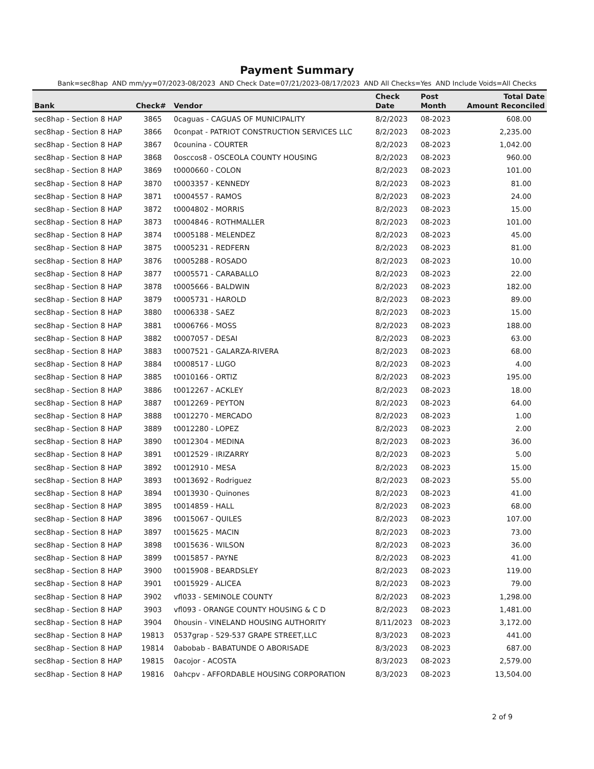Payment Summary
Bank=sec8hap AND mm/yy=07/2023-08/2023 AND Check Date=07/21/2023-08/17/2023 AND All Checks=Yes AND Include Voids=All Checks
| | | | Check | Post | Total Date |
| --- | --- | --- | --- | --- | --- |
| Bank | Check# | Vendor | Date | Month | Amount Reconciled |
| sec8hap - Section 8 HAP | 3865 | 0caguas - CAGUAS OF MUNICIPALITY | 8/2/2023 | 08-2023 | 608.00 |
| sec8hap - Section 8 HAP | 3866 | 0conpat - PATRIOT CONSTRUCTION SERVICES LLC | 8/2/2023 | 08-2023 | 2,235.00 |
| sec8hap - Section 8 HAP | 3867 | 0counina - COURTER | 8/2/2023 | 08-2023 | 1,042.00 |
| sec8hap - Section 8 HAP | 3868 | 0osccos8 - OSCEOLA COUNTY HOUSING | 8/2/2023 | 08-2023 | 960.00 |
| sec8hap - Section 8 HAP | 3869 | t0000660 - COLON | 8/2/2023 | 08-2023 | 101.00 |
| sec8hap - Section 8 HAP | 3870 | t0003357 - KENNEDY | 8/2/2023 | 08-2023 | 81.00 |
| sec8hap - Section 8 HAP | 3871 | t0004557 - RAMOS | 8/2/2023 | 08-2023 | 24.00 |
| sec8hap - Section 8 HAP | 3872 | t0004802 - MORRIS | 8/2/2023 | 08-2023 | 15.00 |
| sec8hap - Section 8 HAP | 3873 | t0004846 - ROTHMALLER | 8/2/2023 | 08-2023 | 101.00 |
| sec8hap - Section 8 HAP | 3874 | t0005188 - MELENDEZ | 8/2/2023 | 08-2023 | 45.00 |
| sec8hap - Section 8 HAP | 3875 | t0005231 - REDFERN | 8/2/2023 | 08-2023 | 81.00 |
| sec8hap - Section 8 HAP | 3876 | t0005288 - ROSADO | 8/2/2023 | 08-2023 | 10.00 |
| sec8hap - Section 8 HAP | 3877 | t0005571 - CARABALLO | 8/2/2023 | 08-2023 | 22.00 |
| sec8hap - Section 8 HAP | 3878 | t0005666 - BALDWIN | 8/2/2023 | 08-2023 | 182.00 |
| sec8hap - Section 8 HAP | 3879 | t0005731 - HAROLD | 8/2/2023 | 08-2023 | 89.00 |
| sec8hap - Section 8 HAP | 3880 | t0006338 - SAEZ | 8/2/2023 | 08-2023 | 15.00 |
| sec8hap - Section 8 HAP | 3881 | t0006766 - MOSS | 8/2/2023 | 08-2023 | 188.00 |
| sec8hap - Section 8 HAP | 3882 | t0007057 - DESAI | 8/2/2023 | 08-2023 | 63.00 |
| sec8hap - Section 8 HAP | 3883 | t0007521 - GALARZA-RIVERA | 8/2/2023 | 08-2023 | 68.00 |
| sec8hap - Section 8 HAP | 3884 | t0008517 - LUGO | 8/2/2023 | 08-2023 | 4.00 |
| sec8hap - Section 8 HAP | 3885 | t0010166 - ORTIZ | 8/2/2023 | 08-2023 | 195.00 |
| sec8hap - Section 8 HAP | 3886 | t0012267 - ACKLEY | 8/2/2023 | 08-2023 | 18.00 |
| sec8hap - Section 8 HAP | 3887 | t0012269 - PEYTON | 8/2/2023 | 08-2023 | 64.00 |
| sec8hap - Section 8 HAP | 3888 | t0012270 - MERCADO | 8/2/2023 | 08-2023 | 1.00 |
| sec8hap - Section 8 HAP | 3889 | t0012280 - LOPEZ | 8/2/2023 | 08-2023 | 2.00 |
| sec8hap - Section 8 HAP | 3890 | t0012304 - MEDINA | 8/2/2023 | 08-2023 | 36.00 |
| sec8hap - Section 8 HAP | 3891 | t0012529 - IRIZARRY | 8/2/2023 | 08-2023 | 5.00 |
| sec8hap - Section 8 HAP | 3892 | t0012910 - MESA | 8/2/2023 | 08-2023 | 15.00 |
| sec8hap - Section 8 HAP | 3893 | t0013692 - Rodriguez | 8/2/2023 | 08-2023 | 55.00 |
| sec8hap - Section 8 HAP | 3894 | t0013930 - Quinones | 8/2/2023 | 08-2023 | 41.00 |
| sec8hap - Section 8 HAP | 3895 | t0014859 - HALL | 8/2/2023 | 08-2023 | 68.00 |
| sec8hap - Section 8 HAP | 3896 | t0015067 - QUILES | 8/2/2023 | 08-2023 | 107.00 |
| sec8hap - Section 8 HAP | 3897 | t0015625 - MACIN | 8/2/2023 | 08-2023 | 73.00 |
| sec8hap - Section 8 HAP | 3898 | t0015636 - WILSON | 8/2/2023 | 08-2023 | 36.00 |
| sec8hap - Section 8 HAP | 3899 | t0015857 - PAYNE | 8/2/2023 | 08-2023 | 41.00 |
| sec8hap - Section 8 HAP | 3900 | t0015908 - BEARDSLEY | 8/2/2023 | 08-2023 | 119.00 |
| sec8hap - Section 8 HAP | 3901 | t0015929 - ALICEA | 8/2/2023 | 08-2023 | 79.00 |
| sec8hap - Section 8 HAP | 3902 | vfl033 - SEMINOLE COUNTY | 8/2/2023 | 08-2023 | 1,298.00 |
| sec8hap - Section 8 HAP | 3903 | vfl093 - ORANGE COUNTY HOUSING & C D | 8/2/2023 | 08-2023 | 1,481.00 |
| sec8hap - Section 8 HAP | 3904 | 0housin - VINELAND HOUSING AUTHORITY | 8/11/2023 | 08-2023 | 3,172.00 |
| sec8hap - Section 8 HAP | 19813 | 0537grap - 529-537 GRAPE STREET,LLC | 8/3/2023 | 08-2023 | 441.00 |
| sec8hap - Section 8 HAP | 19814 | 0abobab - BABATUNDE O ABORISADE | 8/3/2023 | 08-2023 | 687.00 |
| sec8hap - Section 8 HAP | 19815 | 0acojor - ACOSTA | 8/3/2023 | 08-2023 | 2,579.00 |
| sec8hap - Section 8 HAP | 19816 | 0ahcpv - AFFORDABLE HOUSING CORPORATION | 8/3/2023 | 08-2023 | 13,504.00 |
2 of 9